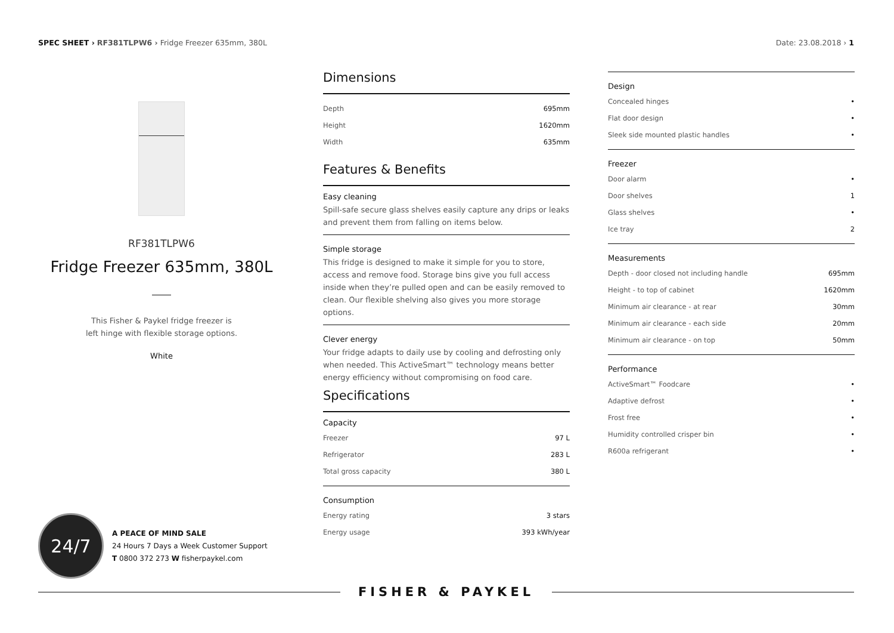SPEC SHEET › RF381TLPW6 › Fridge Freezer 635mm, 380L
Date: 23.08.2018 › 1
RF381TLPW6
Fridge Freezer 635mm, 380L
This Fisher & Paykel fridge freezer is
left hinge with flexible storage options.
White
Dimensions
| Depth | 695mm |
| Height | 1620mm |
| Width | 635mm |
Features & Benefits
Easy cleaning
Spill-safe secure glass shelves easily capture any drips or leaks and prevent them from falling on items below.
Simple storage
This fridge is designed to make it simple for you to store, access and remove food. Storage bins give you full access inside when they’re pulled open and can be easily removed to clean. Our flexible shelving also gives you more storage options.
Clever energy
Your fridge adapts to daily use by cooling and defrosting only when needed. This ActiveSmart™ technology means better energy efficiency without compromising on food care.
Specifications
Capacity
| Freezer | 97 L |
| Refrigerator | 283 L |
| Total gross capacity | 380 L |
Consumption
| Energy rating | 3 stars |
| Energy usage | 393 kWh/year |
Design
| Concealed hinges | • |
| Flat door design | • |
| Sleek side mounted plastic handles | • |
Freezer
| Door alarm | • |
| Door shelves | 1 |
| Glass shelves | • |
| Ice tray | 2 |
Measurements
| Depth - door closed not including handle | 695mm |
| Height - to top of cabinet | 1620mm |
| Minimum air clearance - at rear | 30mm |
| Minimum air clearance - each side | 20mm |
| Minimum air clearance - on top | 50mm |
Performance
| ActiveSmart™ Foodcare | • |
| Adaptive defrost | • |
| Frost free | • |
| Humidity controlled crisper bin | • |
| R600a refrigerant | • |
24/7
A PEACE OF MIND SALE
24 Hours 7 Days a Week Customer Support
T 0800 372 273 W fisherpaykel.com
FISHER & PAYKEL